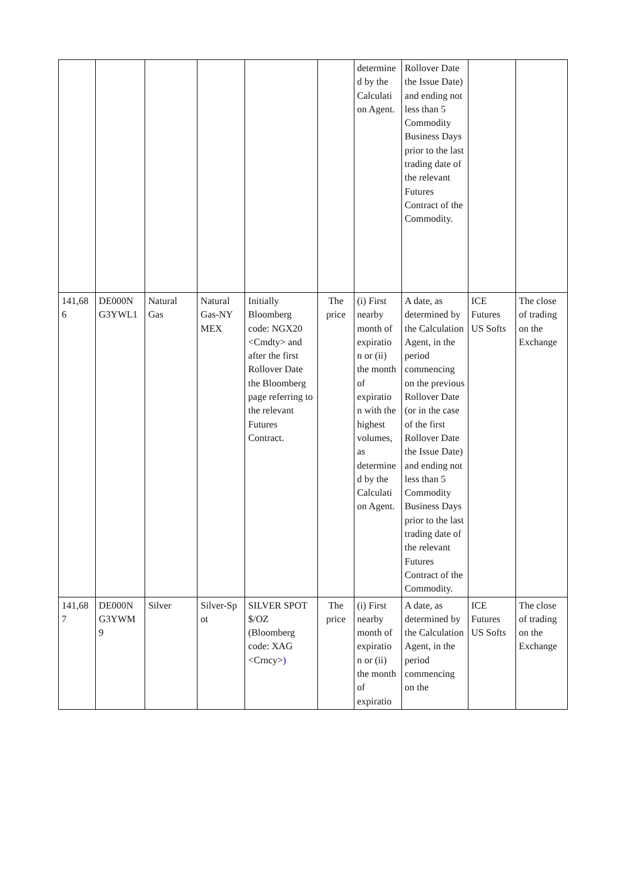| | | | | | | determine d by the Calculati on Agent. | Rollover Date the Issue Date) and ending not less than 5 Commodity Business Days prior to the last trading date of the relevant Futures Contract of the Commodity. | | |
| 141,68 6 | DE000N G3YWL1 | Natural Gas | Natural Gas-NY MEX | Initially Bloomberg code: NGX20 <Cmdty> and after the first Rollover Date the Bloomberg page referring to the relevant Futures Contract. | The price | (i) First nearby month of expiratio n or (ii) the month of expiratio n with the highest volumes, as determine d by the Calculati on Agent. | A date, as determined by the Calculation Agent, in the period commencing on the previous Rollover Date (or in the case of the first Rollover Date the Issue Date) and ending not less than 5 Commodity Business Days prior to the last trading date of the relevant Futures Contract of the Commodity. | ICE Futures US Softs | The close of trading on the Exchange |
| 141,68 7 | DE000N G3YWM 9 | Silver | Silver-Sp ot | SILVER SPOT $/OZ (Bloomberg code: XAG <Crncy> ) | The price | (i) First nearby month of expiratio n or (ii) the month of expiratio | A date, as determined by the Calculation Agent, in the period commencing on the | ICE Futures US Softs | The close of trading on the Exchange |